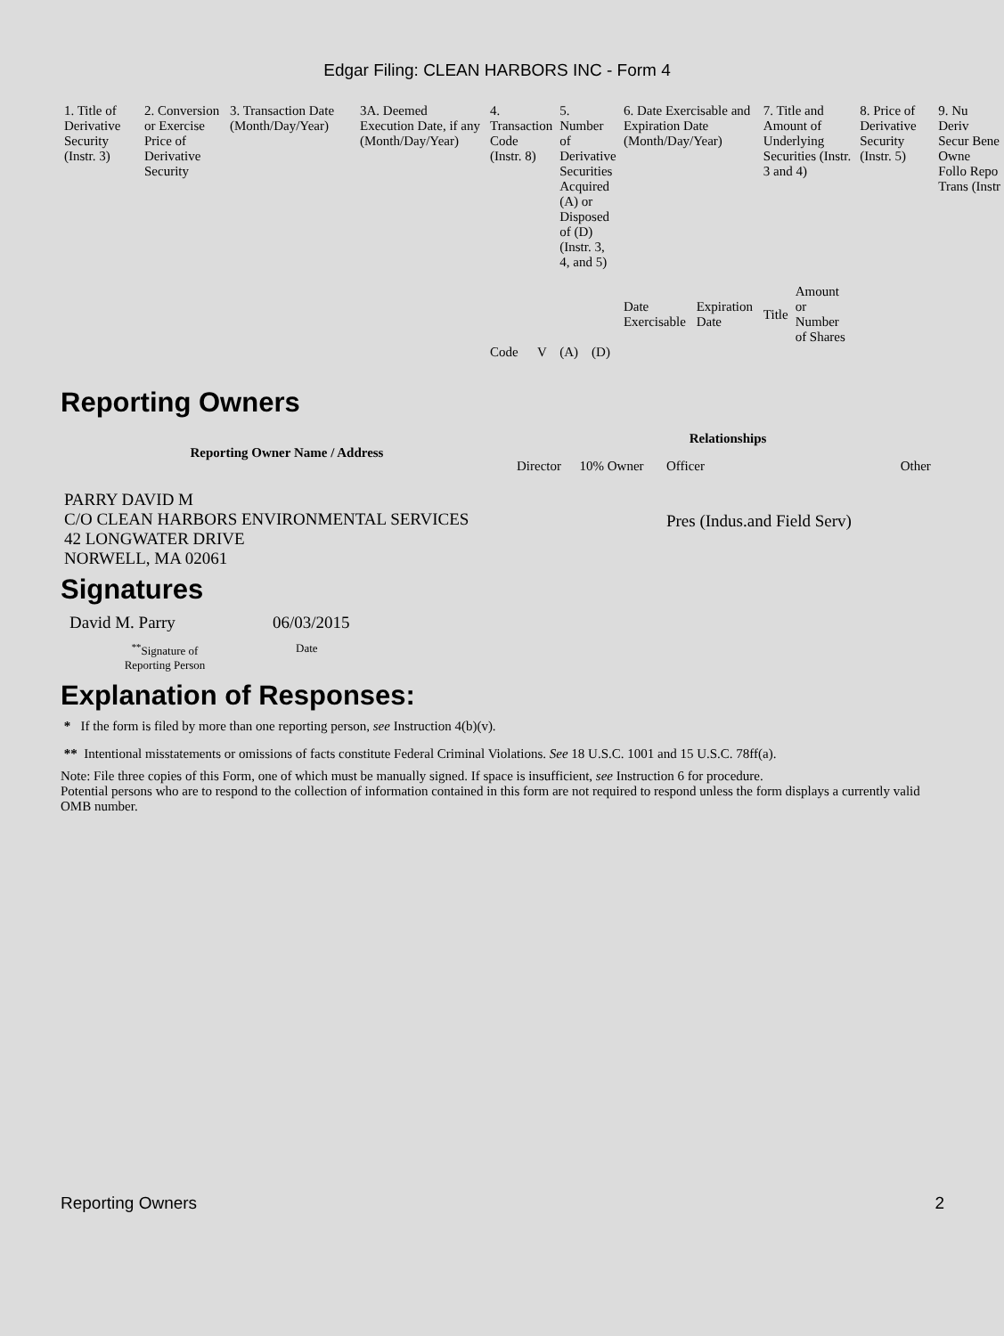Edgar Filing: CLEAN HARBORS INC - Form 4
| 1. Title of Derivative Security (Instr. 3) | 2. Conversion or Exercise Price of Derivative Security | 3. Transaction Date (Month/Day/Year) | 3A. Deemed Execution Date, if any (Month/Day/Year) | 4. Transaction Code (Instr. 8) | | 5. Number of Derivative Securities Acquired (A) or Disposed of (D) (Instr. 3, 4, and 5) | | 6. Date Exercisable and Expiration Date (Month/Day/Year) | | 7. Title and Amount of Underlying Securities (Instr. 3 and 4) | | 8. Price of Derivative Security (Instr. 5) | 9. Nu Deriv Secur Bene Owne Follo Repo Trans (Instr |
| | | | | | | | | Date Exercisable | Expiration Date | Title | Amount or Number of Shares | | |
| | | | | Code | V | (A) | (D) | | | | | | |
Reporting Owners
| Reporting Owner Name / Address | Relationships | | | |
| --- | --- | --- | --- | --- |
| | Director | 10% Owner | Officer | Other |
| PARRY DAVID M C/O CLEAN HARBORS ENVIRONMENTAL SERVICES 42 LONGWATER DRIVE NORWELL, MA 02061 | | | Pres (Indus.and Field Serv) | |
Signatures
| David M. Parry | 06/03/2015 |
| <sup>**</sup> Signature of Reporting Person | Date |
Explanation of Responses:
* If the form is filed by more than one reporting person, see Instruction 4(b)(v).
** Intentional misstatements or omissions of facts constitute Federal Criminal Violations. See 18 U.S.C. 1001 and 15 U.S.C. 78ff(a).
Note: File three copies of this Form, one of which must be manually signed. If space is insufficient, see Instruction 6 for procedure.
Potential persons who are to respond to the collection of information contained in this form are not required to respond unless the form displays a currently valid OMB number.
Reporting Owners 2